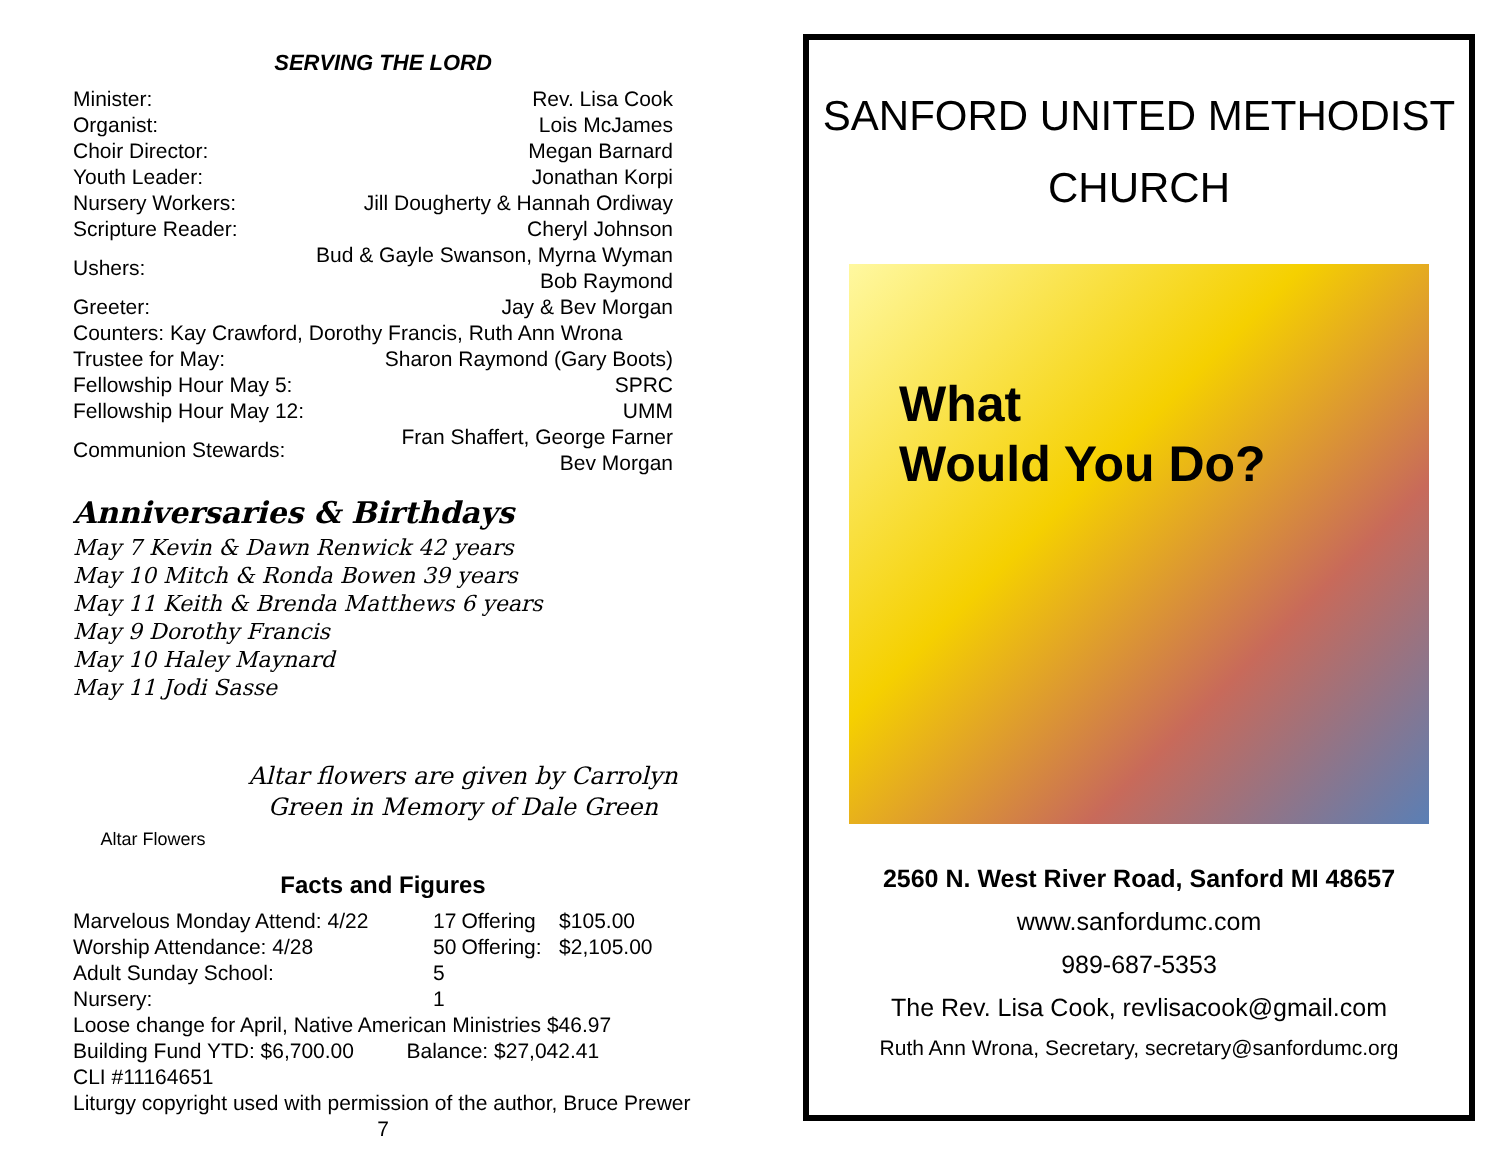SERVING THE LORD
| Minister: | Rev. Lisa Cook |
| Organist: | Lois McJames |
| Choir Director: | Megan Barnard |
| Youth Leader: | Jonathan Korpi |
| Nursery Workers: | Jill Dougherty & Hannah Ordiway |
| Scripture Reader: | Cheryl Johnson |
| Ushers: | Bud & Gayle Swanson, Myrna Wyman Bob Raymond |
| Greeter: | Jay & Bev Morgan |
| Counters: Kay Crawford, Dorothy Francis, Ruth Ann Wrona | |
| Trustee for May: | Sharon Raymond (Gary Boots) |
| Fellowship Hour May 5: | SPRC |
| Fellowship Hour May 12: | UMM |
| Communion Stewards: | Fran Shaffert, George Farner Bev Morgan |
Anniversaries & Birthdays
May 7 Kevin & Dawn Renwick 42 years
May 10 Mitch & Ronda Bowen 39 years
May 11 Keith & Brenda Matthews 6 years
May 9 Dorothy Francis
May 10 Haley Maynard
May 11 Jodi Sasse
Altar Flowers
Altar flowers are given by Carrolyn Green in Memory of Dale Green
Facts and Figures
| Marvelous Monday Attend: 4/22 | 17 | Offering | $105.00 |
| Worship Attendance: 4/28 | 50 | Offering: | $2,105.00 |
| Adult Sunday School: | 5 | | |
| Nursery: | 1 | | |
Loose change for April, Native American Ministries $46.97
Building Fund YTD: $6,700.00 Balance: $27,042.41
CLI #11164651
Liturgy copyright used with permission of the author, Bruce Prewer
7
SANFORD UNITED METHODIST
CHURCH
What
Would You Do?
2560 N. West River Road, Sanford MI 48657
www.sanfordumc.com
989-687-5353
The Rev. Lisa Cook, revlisacook@gmail.com
Ruth Ann Wrona, Secretary, secretary@sanfordumc.org